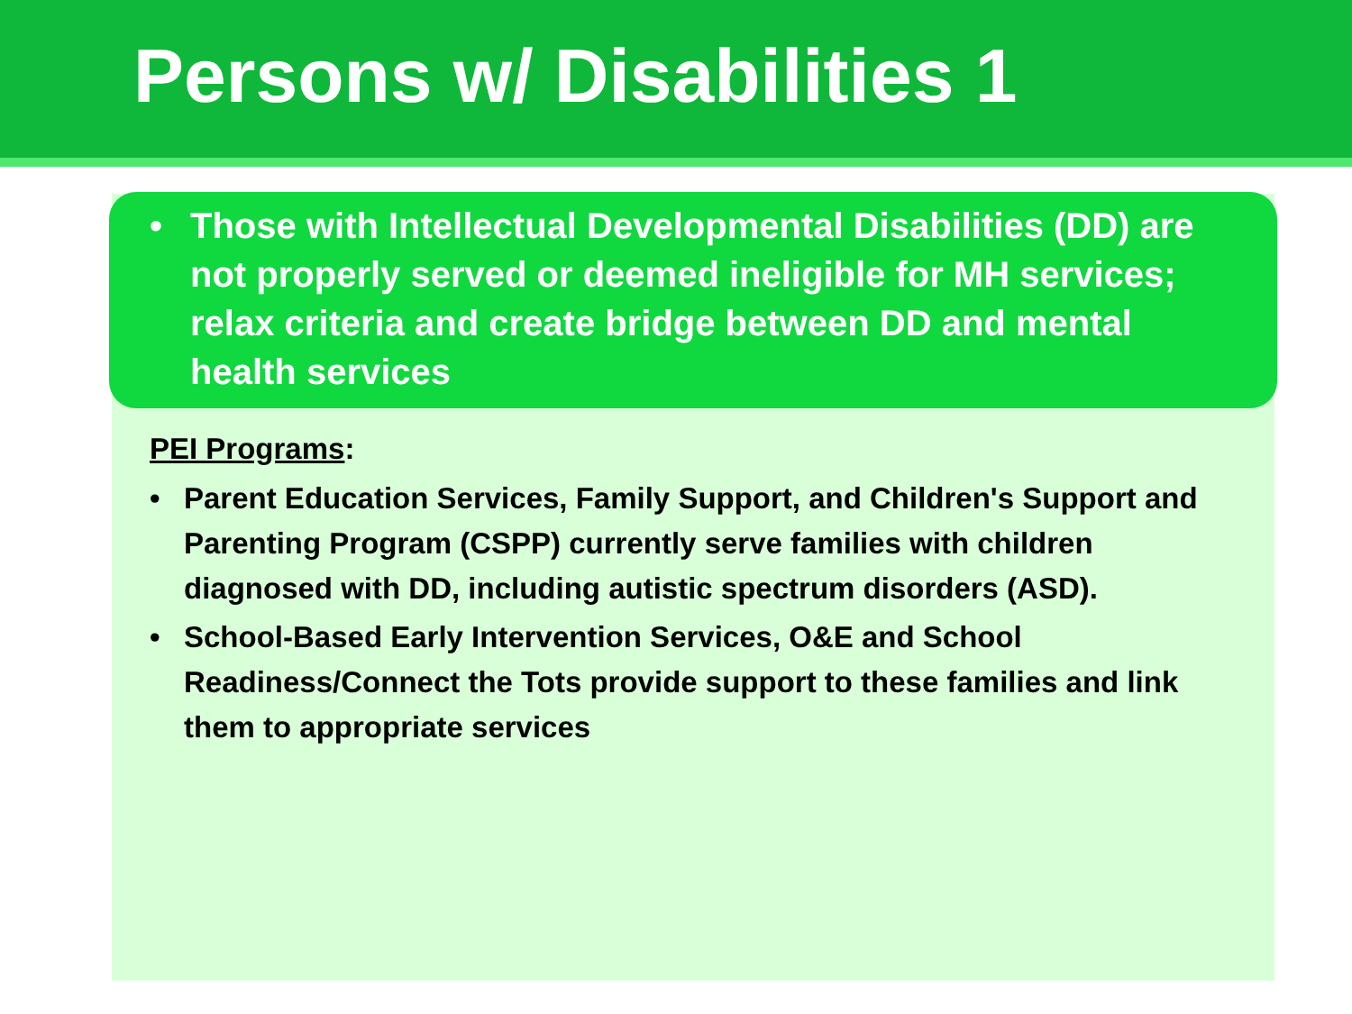Persons w/ Disabilities 1
• Those with Intellectual Developmental Disabilities (DD) are not properly served or deemed ineligible for MH services; relax criteria and create bridge between DD and mental health services
PEI Programs:
• Parent Education Services, Family Support, and Children's Support and Parenting Program (CSPP) currently serve families with children diagnosed with DD, including autistic spectrum disorders (ASD).
• School-Based Early Intervention Services, O&E and School Readiness/Connect the Tots provide support to these families and link them to appropriate services